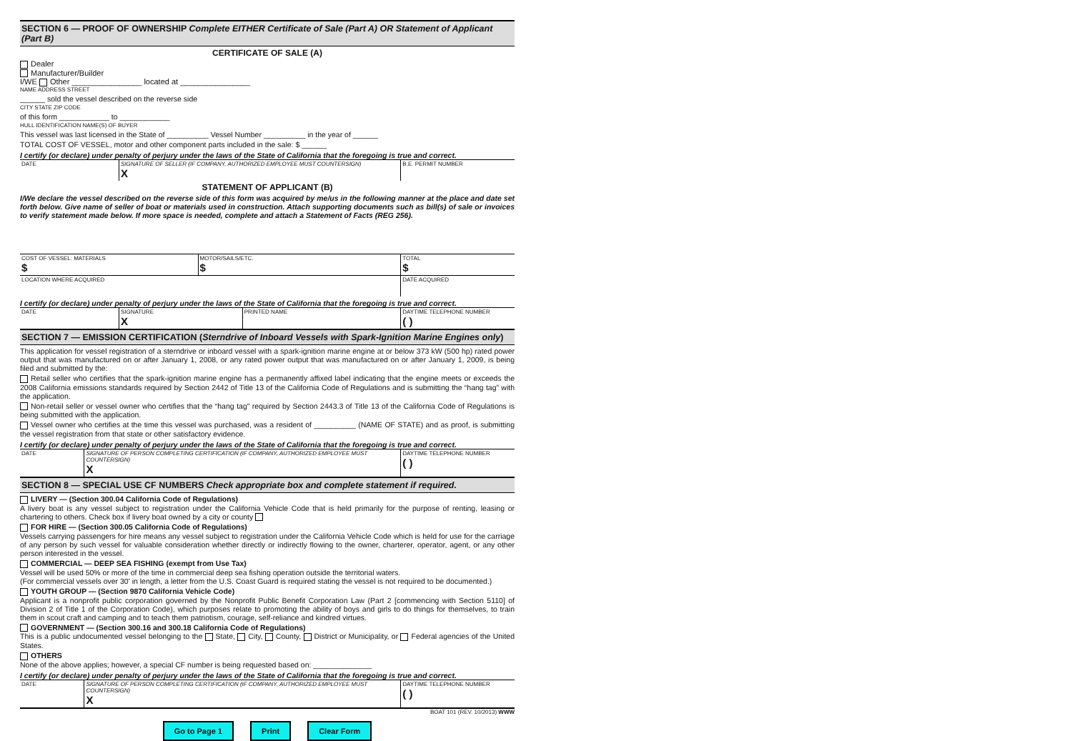SECTION 6 — PROOF OF OWNERSHIP Complete EITHER Certificate of Sale (Part A) OR Statement of Applicant (Part B)
CERTIFICATE OF SALE (A)
Dealer
Manufacturer/Builder
I/WE Other ________________ located at ________________
NAME ADDRESS STREET
______ sold the vessel described on the reverse side
CITY STATE ZIP CODE
of this form ____________ to ____________
HULL IDENTIFICATION NAME(S) OF BUYER
This vessel was last licensed in the State of __________ Vessel Number __________ in the year of ______
TOTAL COST OF VESSEL, motor and other component parts included in the sale: $ ______
I certify (or declare) under penalty of perjury under the laws of the State of California that the foregoing is true and correct.
| DATE | SIGNATURE OF SELLER (IF COMPANY, AUTHORIZED EMPLOYEE MUST COUNTERSIGN) X | B.E. PERMIT NUMBER |
STATEMENT OF APPLICANT (B)
I/We declare the vessel described on the reverse side of this form was acquired by me/us in the following manner at the place and date set forth below. Give name of seller of boat or materials used in construction. Attach supporting documents such as bill(s) of sale or invoices to verify statement made below. If more space is needed, complete and attach a Statement of Facts (REG 256).
| COST OF VESSEL: MATERIALS $ | MOTOR/SAILS/ETC. $ | TOTAL $ |
| LOCATION WHERE ACQUIRED | | DATE ACQUIRED |
I certify (or declare) under penalty of perjury under the laws of the State of California that the foregoing is true and correct.
| DATE | SIGNATURE X | PRINTED NAME | DAYTIME TELEPHONE NUMBER ( ) |
SECTION 7 — EMISSION CERTIFICATION (Sterndrive of Inboard Vessels with Spark-Ignition Marine Engines only)
This application for vessel registration of a sterndrive or inboard vessel with a spark-ignition marine engine at or below 373 kW (500 hp) rated power output that was manufactured on or after January 1, 2008, or any rated power output that was manufactured on or after January 1, 2009, is being filed and submitted by the:
Retail seller who certifies that the spark-ignition marine engine has a permanently affixed label indicating that the engine meets or exceeds the 2008 California emissions standards required by Section 2442 of Title 13 of the California Code of Regulations and is submitting the “hang tag” with the application.
Non-retail seller or vessel owner who certifies that the “hang tag” required by Section 2443.3 of Title 13 of the California Code of Regulations is being submitted with the application.
Vessel owner who certifies at the time this vessel was purchased, was a resident of __________ (NAME OF STATE) and as proof, is submitting the vessel registration from that state or other satisfactory evidence.
I certify (or declare) under penalty of perjury under the laws of the State of California that the foregoing is true and correct.
| DATE | SIGNATURE OF PERSON COMPLETING CERTIFICATION (IF COMPANY, AUTHORIZED EMPLOYEE MUST COUNTERSIGN) X | DAYTIME TELEPHONE NUMBER ( ) |
SECTION 8 — SPECIAL USE CF NUMBERS Check appropriate box and complete statement if required.
LIVERY — (Section 300.04 California Code of Regulations)
A livery boat is any vessel subject to registration under the California Vehicle Code that is held primarily for the purpose of renting, leasing or chartering to others. Check box if livery boat owned by a city or county
FOR HIRE — (Section 300.05 California Code of Regulations)
Vessels carrying passengers for hire means any vessel subject to registration under the California Vehicle Code which is held for use for the carriage of any person by such vessel for valuable consideration whether directly or indirectly flowing to the owner, charterer, operator, agent, or any other person interested in the vessel.
COMMERCIAL — DEEP SEA FISHING (exempt from Use Tax)
Vessel will be used 50% or more of the time in commercial deep sea fishing operation outside the territorial waters.
(For commercial vessels over 30' in length, a letter from the U.S. Coast Guard is required stating the vessel is not required to be documented.)
YOUTH GROUP — (Section 9870 California Vehicle Code)
Applicant is a nonprofit public corporation governed by the Nonprofit Public Benefit Corporation Law (Part 2 [commencing with Section 5110] of Division 2 of Title 1 of the Corporation Code), which purposes relate to promoting the ability of boys and girls to do things for themselves, to train them in scout craft and camping and to teach them patriotism, courage, self-reliance and kindred virtues.
GOVERNMENT — (Section 300.16 and 300.18 California Code of Regulations)
This is a public undocumented vessel belonging to the State, City, County, District or Municipality, or Federal agencies of the United States.
OTHERS
None of the above applies; however, a special CF number is being requested based on: ______________
I certify (or declare) under penalty of perjury under the laws of the State of California that the foregoing is true and correct.
| DATE | SIGNATURE OF PERSON COMPLETING CERTIFICATION (IF COMPANY, AUTHORIZED EMPLOYEE MUST COUNTERSIGN) X | DAYTIME TELEPHONE NUMBER ( ) |
BOAT 101 (REV. 10/2013) WWW
Go to Page 1 Print Clear Form